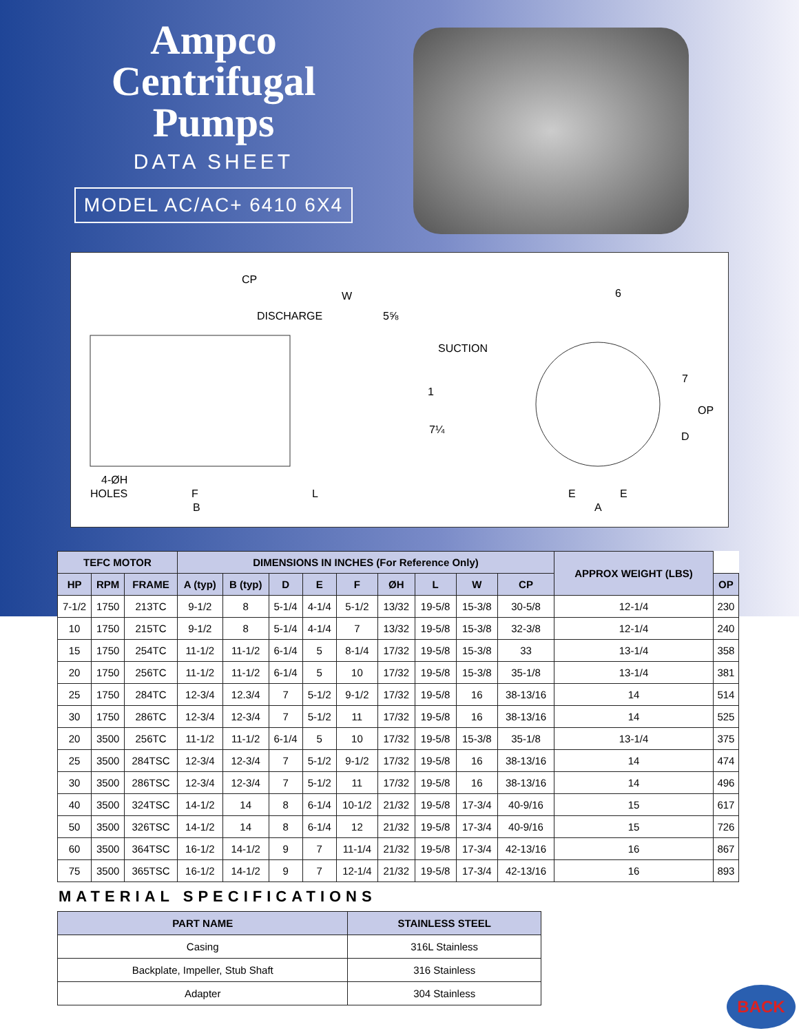Ampco
Centrifugal
Pumps
DATA SHEET
MODEL AC/AC+ 6410 6X4
CP
W
DISCHARGE
5⅝
SUCTION
1
7¼
6
7
OP
D
4-ØH
HOLES
F
L
E
E
B
A
| TEFC MOTOR | | | DIMENSIONS IN INCHES (For Reference Only) | | | | | | | | | APPROX WEIGHT (LBS) | |
| --- | --- | --- | --- | --- | --- | --- | --- | --- | --- | --- | --- | --- | --- |
| HP | RPM | FRAME | A (typ) | B (typ) | D | E | F | ØH | L | W | CP | | OP |
| 7-1/2 | 1750 | 213TC | 9-1/2 | 8 | 5-1/4 | 4-1/4 | 5-1/2 | 13/32 | 19-5/8 | 15-3/8 | 30-5/8 | 12-1/4 | 230 |
| 10 | 1750 | 215TC | 9-1/2 | 8 | 5-1/4 | 4-1/4 | 7 | 13/32 | 19-5/8 | 15-3/8 | 32-3/8 | 12-1/4 | 240 |
| 15 | 1750 | 254TC | 11-1/2 | 11-1/2 | 6-1/4 | 5 | 8-1/4 | 17/32 | 19-5/8 | 15-3/8 | 33 | 13-1/4 | 358 |
| 20 | 1750 | 256TC | 11-1/2 | 11-1/2 | 6-1/4 | 5 | 10 | 17/32 | 19-5/8 | 15-3/8 | 35-1/8 | 13-1/4 | 381 |
| 25 | 1750 | 284TC | 12-3/4 | 12.3/4 | 7 | 5-1/2 | 9-1/2 | 17/32 | 19-5/8 | 16 | 38-13/16 | 14 | 514 |
| 30 | 1750 | 286TC | 12-3/4 | 12-3/4 | 7 | 5-1/2 | 11 | 17/32 | 19-5/8 | 16 | 38-13/16 | 14 | 525 |
| 20 | 3500 | 256TC | 11-1/2 | 11-1/2 | 6-1/4 | 5 | 10 | 17/32 | 19-5/8 | 15-3/8 | 35-1/8 | 13-1/4 | 375 |
| 25 | 3500 | 284TSC | 12-3/4 | 12-3/4 | 7 | 5-1/2 | 9-1/2 | 17/32 | 19-5/8 | 16 | 38-13/16 | 14 | 474 |
| 30 | 3500 | 286TSC | 12-3/4 | 12-3/4 | 7 | 5-1/2 | 11 | 17/32 | 19-5/8 | 16 | 38-13/16 | 14 | 496 |
| 40 | 3500 | 324TSC | 14-1/2 | 14 | 8 | 6-1/4 | 10-1/2 | 21/32 | 19-5/8 | 17-3/4 | 40-9/16 | 15 | 617 |
| 50 | 3500 | 326TSC | 14-1/2 | 14 | 8 | 6-1/4 | 12 | 21/32 | 19-5/8 | 17-3/4 | 40-9/16 | 15 | 726 |
| 60 | 3500 | 364TSC | 16-1/2 | 14-1/2 | 9 | 7 | 11-1/4 | 21/32 | 19-5/8 | 17-3/4 | 42-13/16 | 16 | 867 |
| 75 | 3500 | 365TSC | 16-1/2 | 14-1/2 | 9 | 7 | 12-1/4 | 21/32 | 19-5/8 | 17-3/4 | 42-13/16 | 16 | 893 |
MATERIAL SPECIFICATIONS
| PART NAME | STAINLESS STEEL |
| --- | --- |
| Casing | 316L Stainless |
| Backplate, Impeller, Stub Shaft | 316 Stainless |
| Adapter | 304 Stainless |
BACK